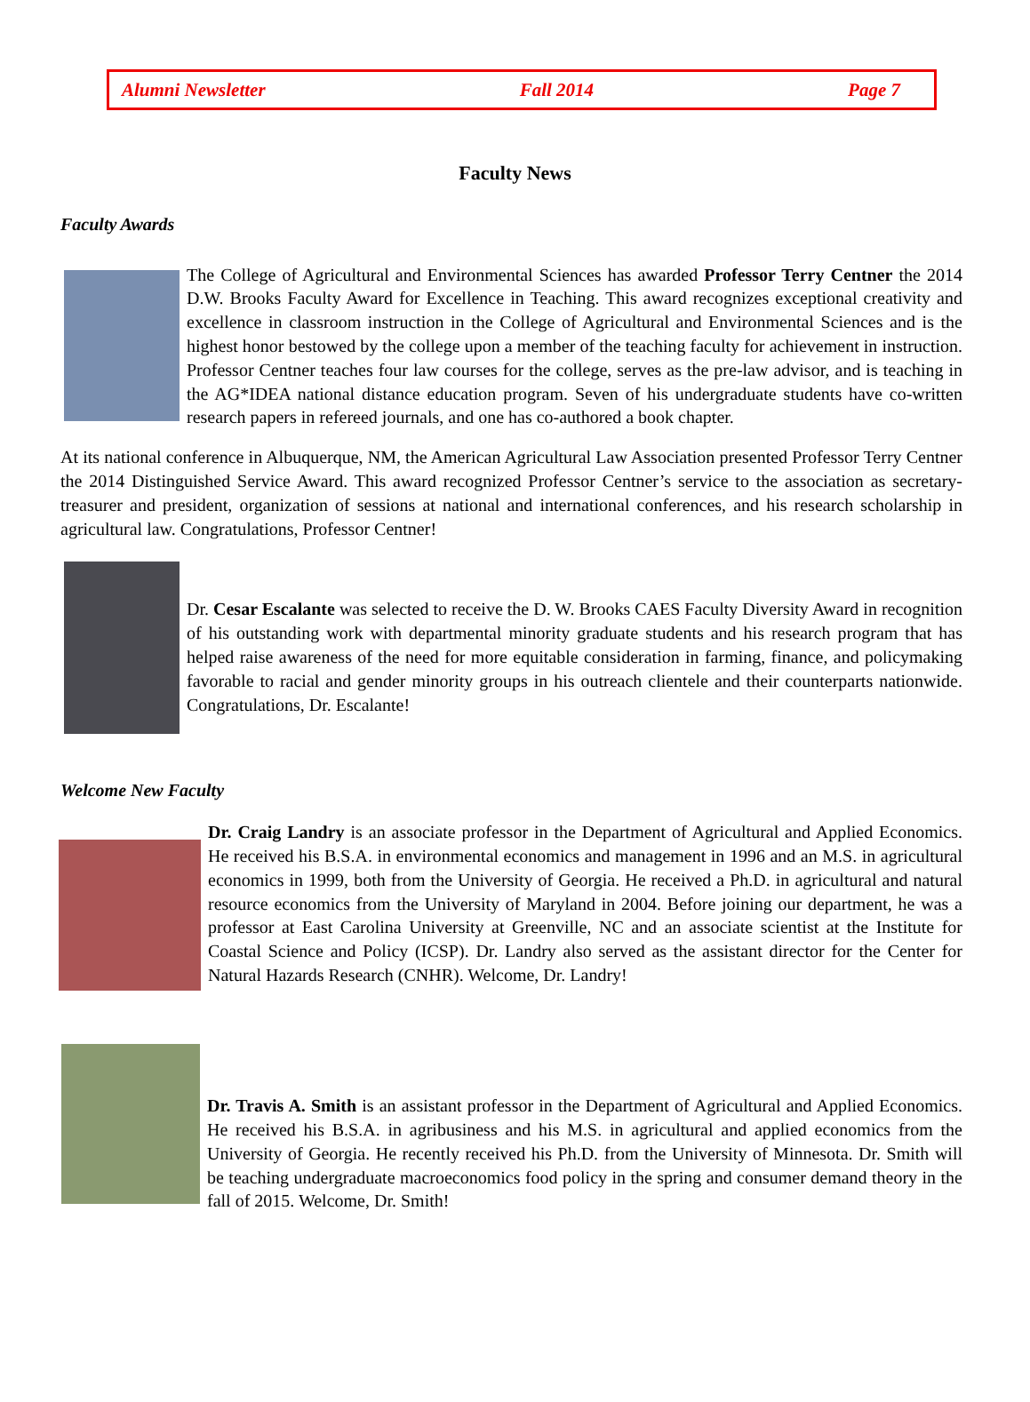Alumni Newsletter Fall 2014 Page 7
Faculty News
Faculty Awards
The College of Agricultural and Environmental Sciences has awarded Professor Terry Centner the 2014 D.W. Brooks Faculty Award for Excellence in Teaching. This award recognizes exceptional creativity and excellence in classroom instruction in the College of Agricultural and Environmental Sciences and is the highest honor bestowed by the college upon a member of the teaching faculty for achievement in instruction. Professor Centner teaches four law courses for the college, serves as the pre-law advisor, and is teaching in the AG*IDEA national distance education program. Seven of his undergraduate students have co-written research papers in refereed journals, and one has co-authored a book chapter.
At its national conference in Albuquerque, NM, the American Agricultural Law Association presented Professor Terry Centner the 2014 Distinguished Service Award. This award recognized Professor Centner’s service to the association as secretary-treasurer and president, organization of sessions at national and international conferences, and his research scholarship in agricultural law. Congratulations, Professor Centner!
Dr. Cesar Escalante was selected to receive the D. W. Brooks CAES Faculty Diversity Award in recognition of his outstanding work with departmental minority graduate students and his research program that has helped raise awareness of the need for more equitable consideration in farming, finance, and policymaking favorable to racial and gender minority groups in his outreach clientele and their counterparts nationwide. Congratulations, Dr. Escalante!
Welcome New Faculty
Dr. Craig Landry is an associate professor in the Department of Agricultural and Applied Economics. He received his B.S.A. in environmental economics and management in 1996 and an M.S. in agricultural economics in 1999, both from the University of Georgia. He received a Ph.D. in agricultural and natural resource economics from the University of Maryland in 2004. Before joining our department, he was a professor at East Carolina University at Greenville, NC and an associate scientist at the Institute for Coastal Science and Policy (ICSP). Dr. Landry also served as the assistant director for the Center for Natural Hazards Research (CNHR). Welcome, Dr. Landry!
Dr. Travis A. Smith is an assistant professor in the Department of Agricultural and Applied Economics. He received his B.S.A. in agribusiness and his M.S. in agricultural and applied economics from the University of Georgia. He recently received his Ph.D. from the University of Minnesota. Dr. Smith will be teaching undergraduate macroeconomics food policy in the spring and consumer demand theory in the fall of 2015. Welcome, Dr. Smith!